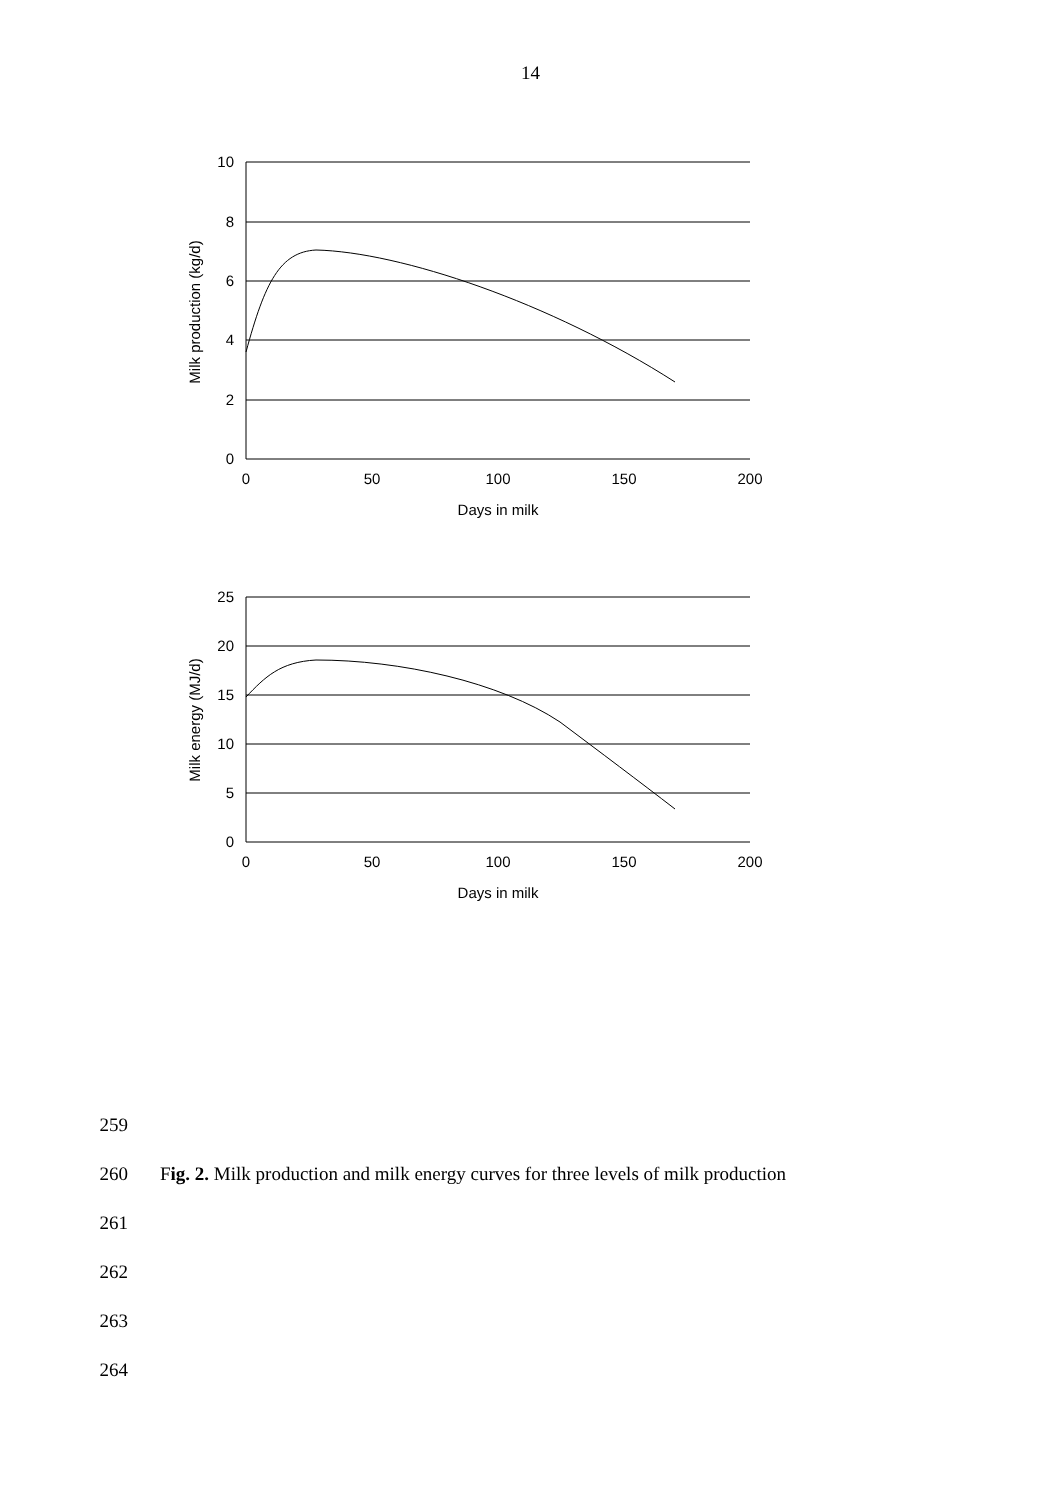14
10
8
6
4
2
0
0
50
100
150
200
Days in milk
Milk production (kg/d)
25
20
15
10
5
0
0
50
100
150
200
Days in milk
Milk energy (MJ/d)
259
260 Fig. 2. Milk production and milk energy curves for three levels of milk production
261
262
263
264